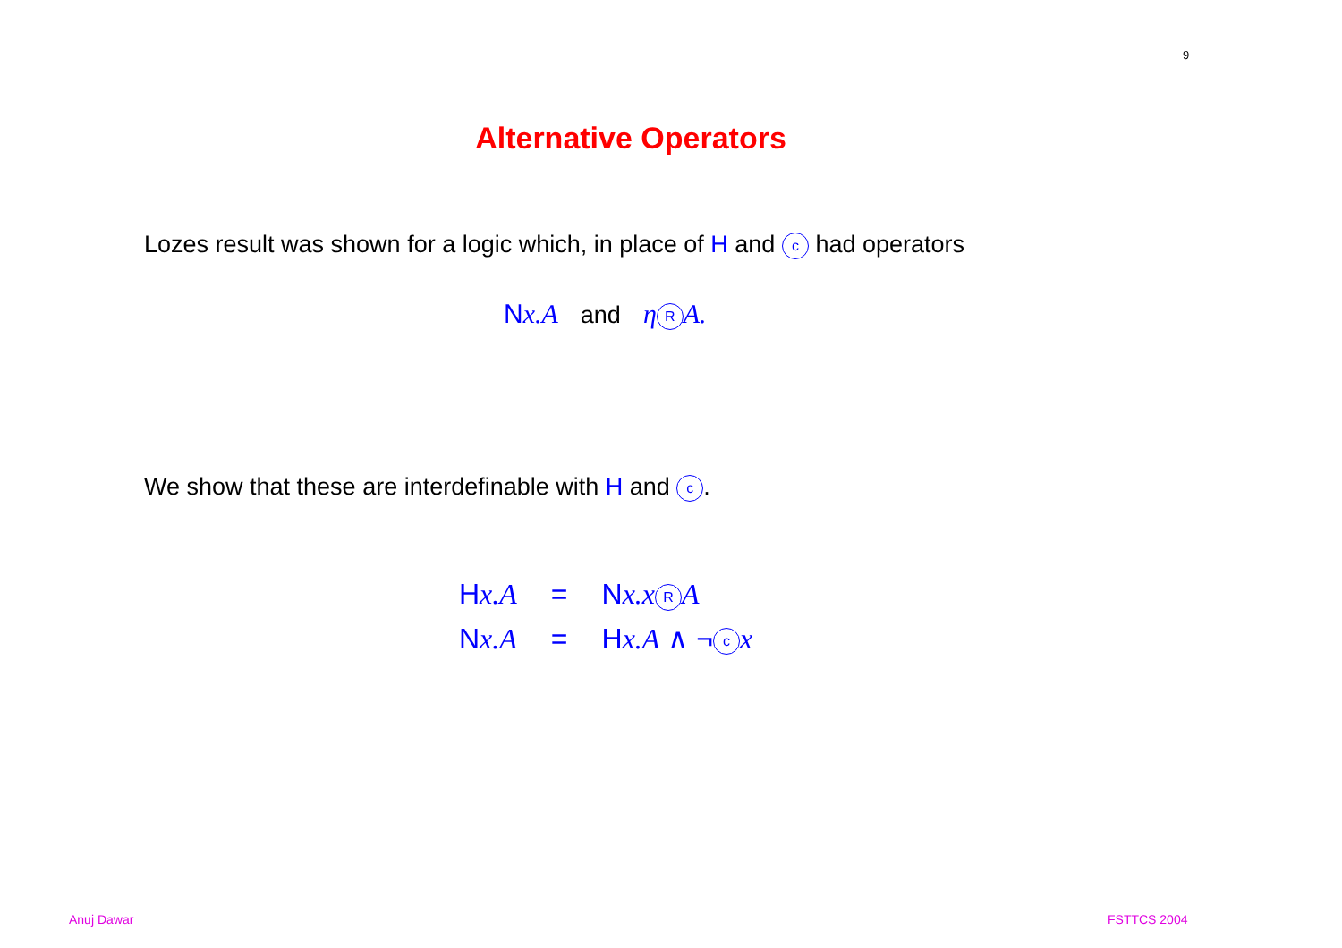9
Alternative Operators
Lozes result was shown for a logic which, in place of H and c had operators
Nx.A and η R A.
We show that these are interdefinable with H and c.
| H x.A | = | N x.x R A |
| N x.A | = | H x.A ∧ ¬ c x |
Anuj Dawar FSTTCS 2004